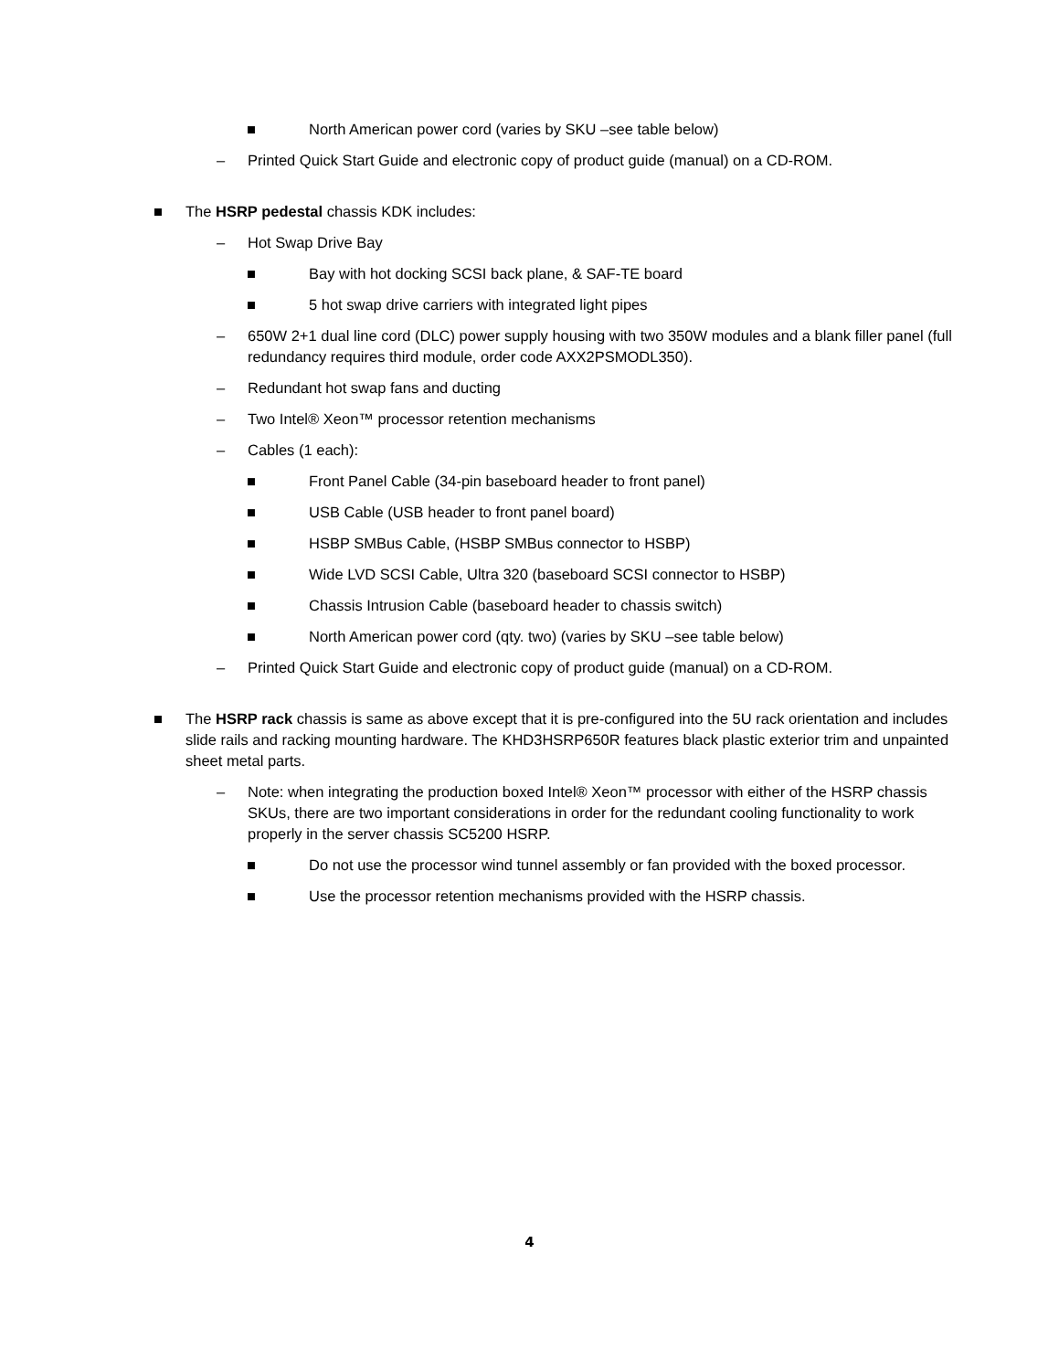■ North American power cord (varies by SKU –see table below)
– Printed Quick Start Guide and electronic copy of product guide (manual) on a CD-ROM.
■ The HSRP pedestal chassis KDK includes:
– Hot Swap Drive Bay
■ Bay with hot docking SCSI back plane, & SAF-TE board
■ 5 hot swap drive carriers with integrated light pipes
– 650W 2+1 dual line cord (DLC) power supply housing with two 350W modules and a blank filler panel (full redundancy requires third module, order code AXX2PSMODL350).
– Redundant hot swap fans and ducting
– Two Intel® Xeon™ processor retention mechanisms
– Cables (1 each):
■ Front Panel Cable (34-pin baseboard header to front panel)
■ USB Cable (USB header to front panel board)
■ HSBP SMBus Cable, (HSBP SMBus connector to HSBP)
■ Wide LVD SCSI Cable, Ultra 320 (baseboard SCSI connector to HSBP)
■ Chassis Intrusion Cable (baseboard header to chassis switch)
■ North American power cord (qty. two) (varies by SKU –see table below)
– Printed Quick Start Guide and electronic copy of product guide (manual) on a CD-ROM.
■ The HSRP rack chassis is same as above except that it is pre-configured into the 5U rack orientation and includes slide rails and racking mounting hardware. The KHD3HSRP650R features black plastic exterior trim and unpainted sheet metal parts.
– Note: when integrating the production boxed Intel® Xeon™ processor with either of the HSRP chassis SKUs, there are two important considerations in order for the redundant cooling functionality to work properly in the server chassis SC5200 HSRP.
■ Do not use the processor wind tunnel assembly or fan provided with the boxed processor.
■ Use the processor retention mechanisms provided with the HSRP chassis.
4